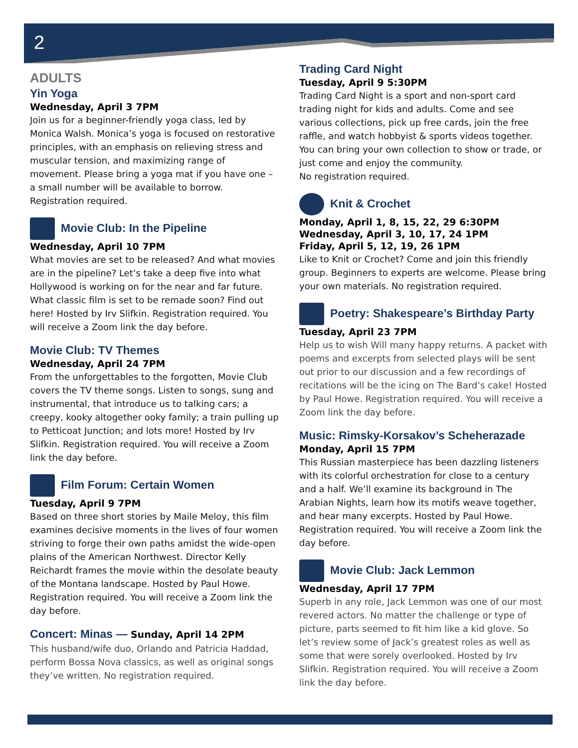2
ADULTS
Yin Yoga
Wednesday, April 3 7PM
Join us for a beginner-friendly yoga class, led by Monica Walsh. Monica’s yoga is focused on restorative principles, with an emphasis on relieving stress and muscular tension, and maximizing range of movement. Please bring a yoga mat if you have one – a small number will be available to borrow. Registration required.
Movie Club: In the Pipeline
Wednesday, April 10 7PM
What movies are set to be released? And what movies are in the pipeline? Let’s take a deep five into what Hollywood is working on for the near and far future. What classic film is set to be remade soon? Find out here! Hosted by Irv Slifkin. Registration required. You will receive a Zoom link the day before.
Movie Club: TV Themes
Wednesday, April 24 7PM
From the unforgettables to the forgotten, Movie Club covers the TV theme songs. Listen to songs, sung and instrumental, that introduce us to talking cars; a creepy, kooky altogether ooky family; a train pulling up to Petticoat Junction; and lots more! Hosted by Irv Slifkin. Registration required. You will receive a Zoom link the day before.
Film Forum: Certain Women
Tuesday, April 9 7PM
Based on three short stories by Maile Meloy, this film examines decisive moments in the lives of four women striving to forge their own paths amidst the wide-open plains of the American Northwest. Director Kelly Reichardt frames the movie within the desolate beauty of the Montana landscape. Hosted by Paul Howe. Registration required. You will receive a Zoom link the day before.
Concert: Minas — Sunday, April 14 2PM
This husband/wife duo, Orlando and Patricia Haddad, perform Bossa Nova classics, as well as original songs they’ve written. No registration required.
Trading Card Night
Tuesday, April 9 5:30PM
Trading Card Night is a sport and non-sport card trading night for kids and adults. Come and see various collections, pick up free cards, join the free raffle, and watch hobbyist & sports videos together. You can bring your own collection to show or trade, or just come and enjoy the community.
No registration required.
Knit & Crochet
Monday, April 1, 8, 15, 22, 29 6:30PM
Wednesday, April 3, 10, 17, 24 1PM
Friday, April 5, 12, 19, 26 1PM
Like to Knit or Crochet? Come and join this friendly group. Beginners to experts are welcome. Please bring your own materials. No registration required.
Poetry: Shakespeare’s Birthday Party
Tuesday, April 23 7PM
Help us to wish Will many happy returns. A packet with poems and excerpts from selected plays will be sent out prior to our discussion and a few recordings of recitations will be the icing on The Bard’s cake! Hosted by Paul Howe. Registration required. You will receive a Zoom link the day before.
Music: Rimsky-Korsakov’s Scheherazade
Monday, April 15 7PM
This Russian masterpiece has been dazzling listeners with its colorful orchestration for close to a century and a half. We’ll examine its background in The Arabian Nights, learn how its motifs weave together, and hear many excerpts. Hosted by Paul Howe. Registration required. You will receive a Zoom link the day before.
Movie Club: Jack Lemmon
Wednesday, April 17 7PM
Superb in any role, Jack Lemmon was one of our most revered actors. No matter the challenge or type of picture, parts seemed to fit him like a kid glove. So let’s review some of Jack’s greatest roles as well as some that were sorely overlooked. Hosted by Irv Slifkin. Registration required. You will receive a Zoom link the day before.